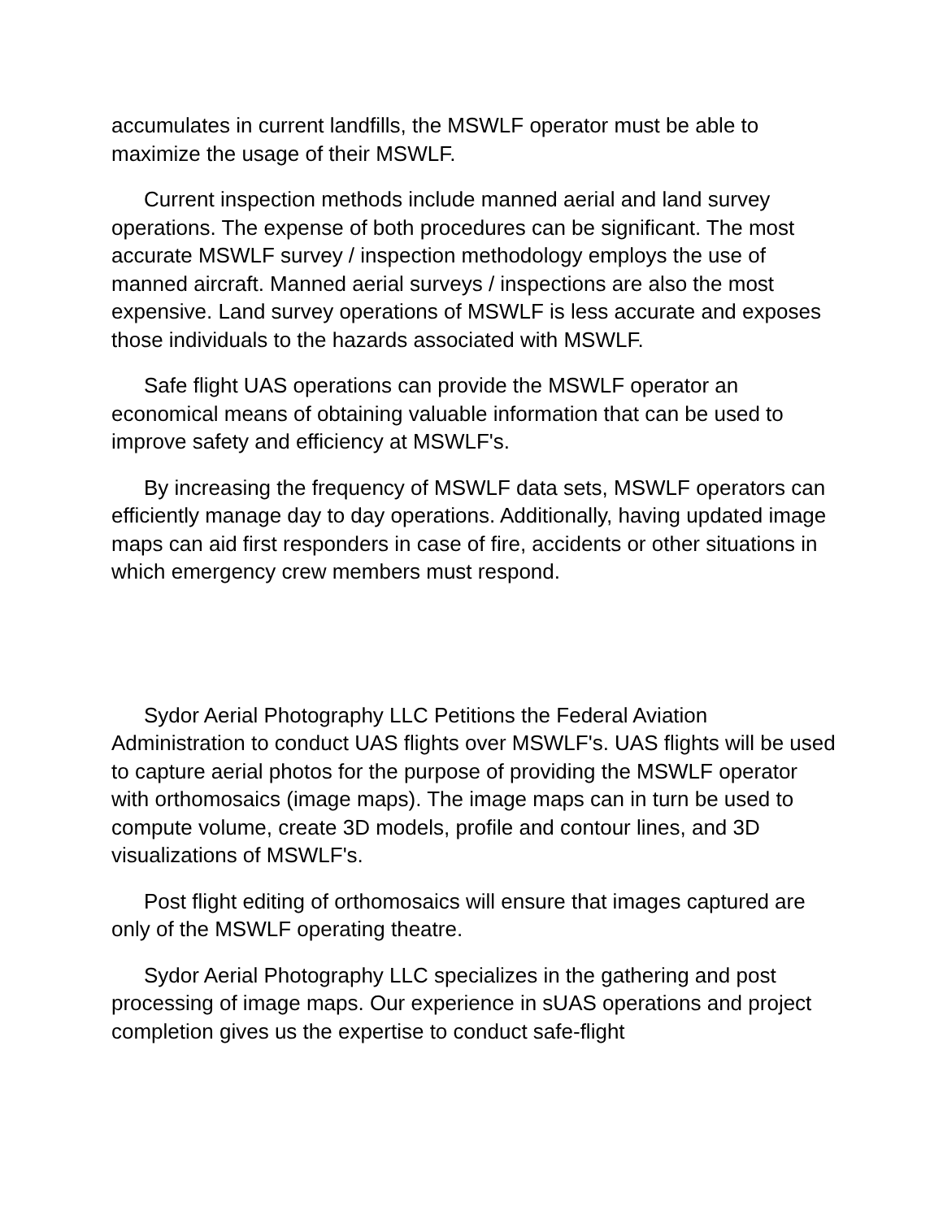accumulates in current landfills, the MSWLF operator must be able to maximize the usage of their MSWLF.
Current inspection methods include manned aerial and land survey operations. The expense of both procedures can be significant. The most accurate MSWLF survey / inspection methodology employs the use of manned aircraft. Manned aerial surveys / inspections are also the most expensive. Land survey operations of MSWLF is less accurate and exposes those individuals to the hazards associated with MSWLF.
Safe flight UAS operations can provide the MSWLF operator an economical means of obtaining valuable information that can be used to improve safety and efficiency at MSWLF's.
By increasing the frequency of MSWLF data sets, MSWLF operators can efficiently manage day to day operations. Additionally, having updated image maps can aid first responders in case of fire, accidents or other situations in which emergency crew members must respond.
Sydor Aerial Photography LLC Petitions the Federal Aviation Administration to conduct UAS flights over MSWLF's. UAS flights will be used to capture aerial photos for the purpose of providing the MSWLF operator with orthomosaics (image maps). The image maps can in turn be used to compute volume, create 3D models, profile and contour lines, and 3D visualizations of MSWLF's.
Post flight editing of orthomosaics will ensure that images captured are only of the MSWLF operating theatre.
Sydor Aerial Photography LLC specializes in the gathering and post processing of image maps. Our experience in sUAS operations and project completion gives us the expertise to conduct safe-flight